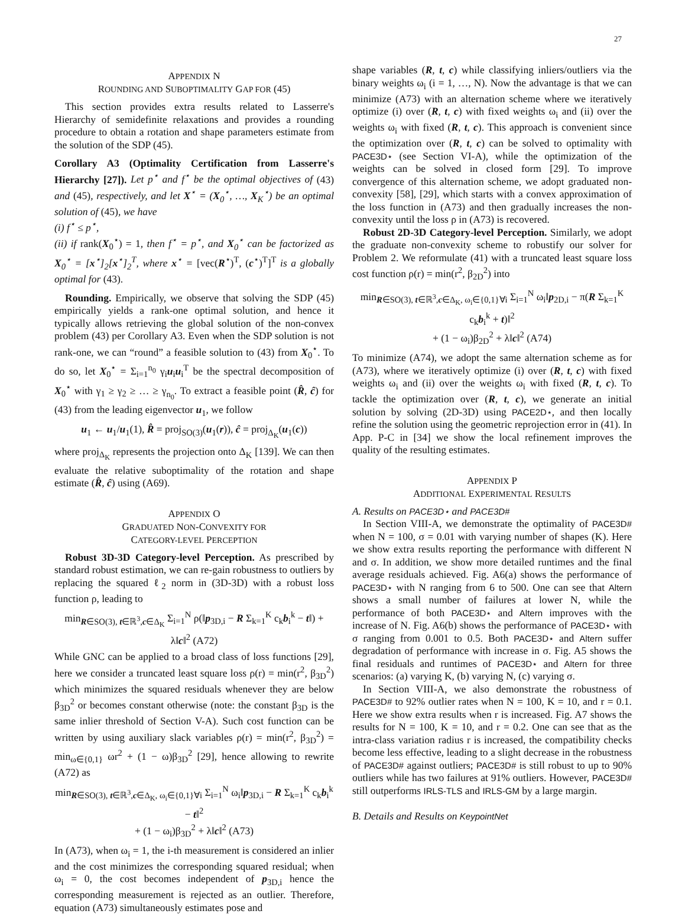27
APPENDIX N
ROUNDING AND SUBOPTIMALITY GAP FOR (45)
This section provides extra results related to Lasserre's Hierarchy of semidefinite relaxations and provides a rounding procedure to obtain a rotation and shape parameters estimate from the solution of the SDP (45).
Corollary A3 (Optimality Certification from Lasserre's Hierarchy [27]). Let p<sup>⋆</sup> and f<sup>⋆</sup> be the optimal objectives of (43) and (45), respectively, and let X<sup>⋆</sup> = (X<sub>0</sub><sup>⋆</sup>, …, X<sub>K</sub><sup>⋆</sup>) be an optimal solution of (45), we have
(i) f<sup>⋆</sup> ≤ p<sup>⋆</sup>,
(ii) if rank(X<sub>0</sub><sup>⋆</sup>) = 1, then f<sup>⋆</sup> = p<sup>⋆</sup>, and X<sub>0</sub><sup>⋆</sup> can be factorized as X<sub>0</sub><sup>⋆</sup> = [x<sup>⋆</sup>]<sub>2</sub>[x<sup>⋆</sup>]<sub>2</sub><sup>T</sup>, where x<sup>⋆</sup> = [vec(R<sup>⋆</sup>)<sup>T</sup>, (c<sup>⋆</sup>)<sup>T</sup>]<sup>T</sup> is a globally optimal for (43).
Rounding. Empirically, we observe that solving the SDP (45) empirically yields a rank-one optimal solution, and hence it typically allows retrieving the global solution of the non-convex problem (43) per Corollary A3. Even when the SDP solution is not rank-one, we can “round” a feasible solution to (43) from X<sub>0</sub><sup>⋆</sup>. To do so, let X<sub>0</sub><sup>⋆</sup> = Σ<sub>i=1</sub><sup>n<sub>0</sub></sup> γ<sub>i</sub>u<sub>i</sub>u<sub>i</sub><sup>T</sup> be the spectral decomposition of X<sub>0</sub><sup>⋆</sup> with γ<sub>1</sub> ≥ γ<sub>2</sub> ≥ … ≥ γ<sub>n<sub>0</sub></sub>. To extract a feasible point (R̂, ĉ) for (43) from the leading eigenvector u<sub>1</sub>, we follow
u<sub>1</sub> ← u<sub>1</sub>/u<sub>1</sub>(1), R̂ = proj<sub>SO(3)</sub>(u<sub>1</sub>(r)), ĉ = proj<sub>Δ<sub>K</sub></sub>(u<sub>1</sub>(c))
where proj<sub>Δ<sub>K</sub></sub> represents the projection onto Δ<sub>K</sub> [139]. We can then evaluate the relative suboptimality of the rotation and shape estimate (R̂, ĉ) using (A69).
APPENDIX O
GRADUATED NON-CONVEXITY FOR
CATEGORY-LEVEL PERCEPTION
Robust 3D-3D Category-level Perception. As prescribed by standard robust estimation, we can re-gain robustness to outliers by replacing the squared ℓ<sub>2</sub> norm in (3D-3D) with a robust loss function ρ, leading to
min<sub>R∈SO(3), t∈ℝ<sup>3</sup>,c∈Δ<sub>K</sub></sub> Σ<sub>i=1</sub><sup>N</sup> ρ(‖p<sub>3D,i</sub> − R Σ<sub>k=1</sub><sup>K</sup> c<sub>k</sub>b<sub>i</sub><sup>k</sup> − t‖) + λ‖c‖<sup>2</sup> (A72)
While GNC can be applied to a broad class of loss functions [29], here we consider a truncated least square loss ρ(r) = min(r<sup>2</sup>, β<sub>3D</sub><sup>2</sup>) which minimizes the squared residuals whenever they are below β<sub>3D</sub><sup>2</sup> or becomes constant otherwise (note: the constant β<sub>3D</sub> is the same inlier threshold of Section V-A). Such cost function can be written by using auxiliary slack variables ρ(r) = min(r<sup>2</sup>, β<sub>3D</sub><sup>2</sup>) = min<sub>ω∈{0,1}</sub> ωr<sup>2</sup> + (1 − ω)β<sub>3D</sub><sup>2</sup> [29], hence allowing to rewrite (A72) as
min<sub>R∈SO(3), t∈ℝ<sup>3</sup>,c∈Δ<sub>K</sub>, ω<sub>i</sub>∈{0,1}∀i</sub> Σ<sub>i=1</sub><sup>N</sup> ω<sub>i</sub>‖p<sub>3D,i</sub> − R Σ<sub>k=1</sub><sup>K</sup> c<sub>k</sub>b<sub>i</sub><sup>k</sup> − t‖<sup>2</sup>
+ (1 − ω<sub>i</sub>)β<sub>3D</sub><sup>2</sup> + λ‖c‖<sup>2</sup> (A73)
In (A73), when ω<sub>i</sub> = 1, the i-th measurement is considered an inlier and the cost minimizes the corresponding squared residual; when ω<sub>i</sub> = 0, the cost becomes independent of p<sub>3D,i</sub> hence the corresponding measurement is rejected as an outlier. Therefore, equation (A73) simultaneously estimates pose and
shape variables (R, t, c) while classifying inliers/outliers via the binary weights ω<sub>i</sub> (i = 1, …, N). Now the advantage is that we can minimize (A73) with an alternation scheme where we iteratively optimize (i) over (R, t, c) with fixed weights ω<sub>i</sub> and (ii) over the weights ω<sub>i</sub> with fixed (R, t, c). This approach is convenient since the optimization over (R, t, c) can be solved to optimality with PACE3D⋆ (see Section VI-A), while the optimization of the weights can be solved in closed form [29]. To improve convergence of this alternation scheme, we adopt graduated non-convexity [58], [29], which starts with a convex approximation of the loss function in (A73) and then gradually increases the non-convexity until the loss ρ in (A73) is recovered.
Robust 2D-3D Category-level Perception. Similarly, we adopt the graduate non-convexity scheme to robustify our solver for Problem 2. We reformulate (41) with a truncated least square loss cost function ρ(r) = min(r<sup>2</sup>, β<sub>2D</sub><sup>2</sup>) into
min<sub>R∈SO(3), t∈ℝ<sup>3</sup>,c∈Δ<sub>K</sub>, ω<sub>i</sub>∈{0,1}∀i</sub> Σ<sub>i=1</sub><sup>N</sup> ω<sub>i</sub>‖p<sub>2D,i</sub> − π(R Σ<sub>k=1</sub><sup>K</sup> c<sub>k</sub>b<sub>i</sub><sup>k</sup> + t)‖<sup>2</sup>
+ (1 − ω<sub>i</sub>)β<sub>2D</sub><sup>2</sup> + λ‖c‖<sup>2</sup> (A74)
To minimize (A74), we adopt the same alternation scheme as for (A73), where we iteratively optimize (i) over (R, t, c) with fixed weights ω<sub>i</sub> and (ii) over the weights ω<sub>i</sub> with fixed (R, t, c). To tackle the optimization over (R, t, c), we generate an initial solution by solving (2D-3D) using PACE2D⋆, and then locally refine the solution using the geometric reprojection error in (41). In App. P-C in [34] we show the local refinement improves the quality of the resulting estimates.
APPENDIX P
ADDITIONAL EXPERIMENTAL RESULTS
A. Results on PACE3D⋆ and PACE3D#
In Section VIII-A, we demonstrate the optimality of PACE3D# when N = 100, σ = 0.01 with varying number of shapes (K). Here we show extra results reporting the performance with different N and σ. In addition, we show more detailed runtimes and the final average residuals achieved. Fig. A6(a) shows the performance of PACE3D⋆ with N ranging from 6 to 500. One can see that Altern shows a small number of failures at lower N, while the performance of both PACE3D⋆ and Altern improves with the increase of N. Fig. A6(b) shows the performance of PACE3D⋆ with σ ranging from 0.001 to 0.5. Both PACE3D⋆ and Altern suffer degradation of performance with increase in σ. Fig. A5 shows the final residuals and runtimes of PACE3D⋆ and Altern for three scenarios: (a) varying K, (b) varying N, (c) varying σ.
In Section VIII-A, we also demonstrate the robustness of PACE3D# to 92% outlier rates when N = 100, K = 10, and r = 0.1. Here we show extra results when r is increased. Fig. A7 shows the results for N = 100, K = 10, and r = 0.2. One can see that as the intra-class variation radius r is increased, the compatibility checks become less effective, leading to a slight decrease in the robustness of PACE3D# against outliers; PACE3D# is still robust to up to 90% outliers while has two failures at 91% outliers. However, PACE3D# still outperforms IRLS-TLS and IRLS-GM by a large margin.
B. Details and Results on KeypointNet